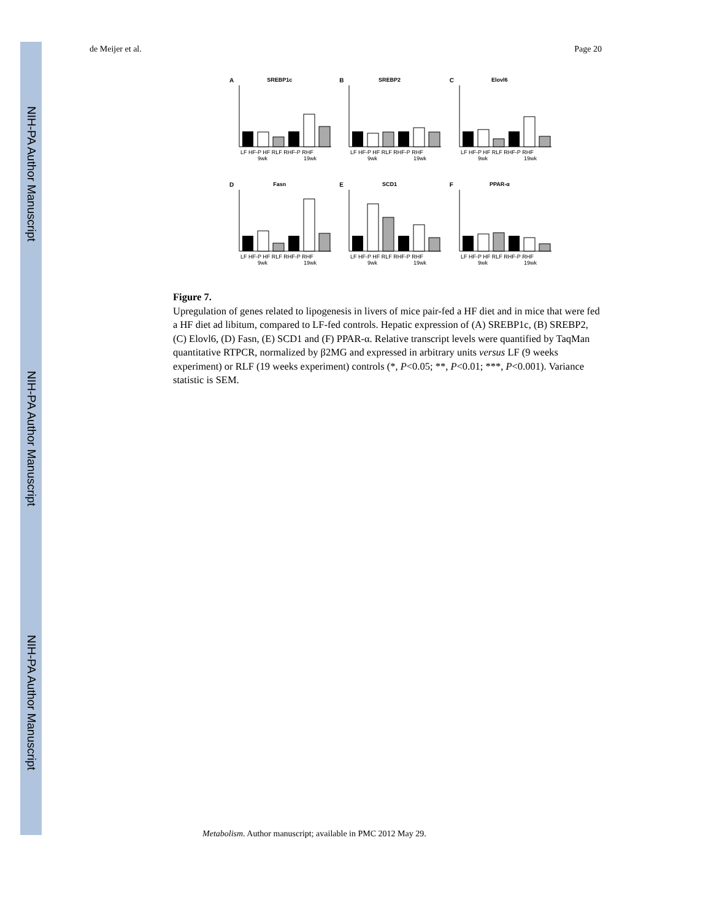NIH-PA Author Manuscript
NIH-PA Author Manuscript
NIH-PA Author Manuscript
de Meijer et al. Page 20
A
SREBP1c
LF HF-P HF RLF RHF-P RHF
9wk
19wk
B
SREBP2
LF HF-P HF RLF RHF-P RHF
9wk
19wk
C
Elovl6
LF HF-P HF RLF RHF-P RHF
9wk
19wk
D
Fasn
LF HF-P HF RLF RHF-P RHF
9wk
19wk
E
SCD1
LF HF-P HF RLF RHF-P RHF
9wk
19wk
F
PPAR-α
LF HF-P HF RLF RHF-P RHF
9wk
19wk
Figure 7.
Upregulation of genes related to lipogenesis in livers of mice pair-fed a HF diet and in mice that were fed a HF diet ad libitum, compared to LF-fed controls. Hepatic expression of (A) SREBP1c, (B) SREBP2, (C) Elovl6, (D) Fasn, (E) SCD1 and (F) PPAR-α. Relative transcript levels were quantified by TaqMan quantitative RTPCR, normalized by β2MG and expressed in arbitrary units versus LF (9 weeks experiment) or RLF (19 weeks experiment) controls (*, P<0.05; **, P<0.01; ***, P<0.001). Variance statistic is SEM.
Metabolism. Author manuscript; available in PMC 2012 May 29.